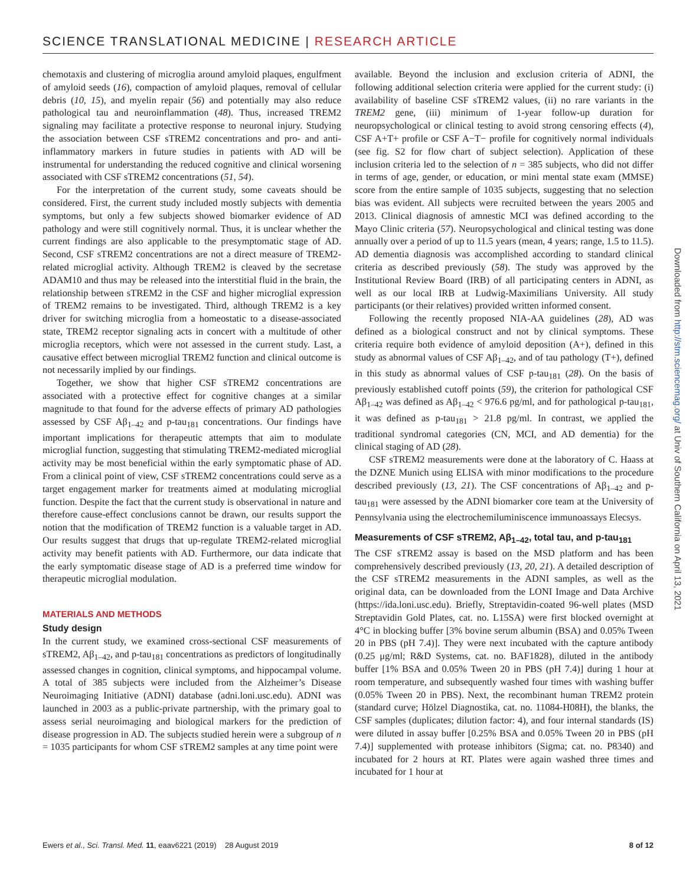SCIENCE TRANSLATIONAL MEDICINE | RESEARCH ARTICLE
chemotaxis and clustering of microglia around amyloid plaques, engulfment of amyloid seeds (16), compaction of amyloid plaques, removal of cellular debris (10, 15), and myelin repair (56) and potentially may also reduce pathological tau and neuroinflammation (48). Thus, increased TREM2 signaling may facilitate a protective response to neuronal injury. Studying the association between CSF sTREM2 concentrations and pro- and anti-inflammatory markers in future studies in patients with AD will be instrumental for understanding the reduced cognitive and clinical worsening associated with CSF sTREM2 concentrations (51, 54).
For the interpretation of the current study, some caveats should be considered. First, the current study included mostly subjects with dementia symptoms, but only a few subjects showed biomarker evidence of AD pathology and were still cognitively normal. Thus, it is unclear whether the current findings are also applicable to the presymptomatic stage of AD. Second, CSF sTREM2 concentrations are not a direct measure of TREM2-related microglial activity. Although TREM2 is cleaved by the secretase ADAM10 and thus may be released into the interstitial fluid in the brain, the relationship between sTREM2 in the CSF and higher microglial expression of TREM2 remains to be investigated. Third, although TREM2 is a key driver for switching microglia from a homeostatic to a disease-associated state, TREM2 receptor signaling acts in concert with a multitude of other microglia receptors, which were not assessed in the current study. Last, a causative effect between microglial TREM2 function and clinical outcome is not necessarily implied by our findings.
Together, we show that higher CSF sTREM2 concentrations are associated with a protective effect for cognitive changes at a similar magnitude to that found for the adverse effects of primary AD pathologies assessed by CSF Aβ<sub>1–42</sub> and p-tau<sub>181</sub> concentrations. Our findings have important implications for therapeutic attempts that aim to modulate microglial function, suggesting that stimulating TREM2-mediated microglial activity may be most beneficial within the early symptomatic phase of AD. From a clinical point of view, CSF sTREM2 concentrations could serve as a target engagement marker for treatments aimed at modulating microglial function. Despite the fact that the current study is observational in nature and therefore cause-effect conclusions cannot be drawn, our results support the notion that the modification of TREM2 function is a valuable target in AD. Our results suggest that drugs that up-regulate TREM2-related microglial activity may benefit patients with AD. Furthermore, our data indicate that the early symptomatic disease stage of AD is a preferred time window for therapeutic microglial modulation.
MATERIALS AND METHODS
Study design
In the current study, we examined cross-sectional CSF measurements of sTREM2, Aβ<sub>1–42</sub>, and p-tau<sub>181</sub> concentrations as predictors of longitudinally assessed changes in cognition, clinical symptoms, and hippocampal volume. A total of 385 subjects were included from the Alzheimer’s Disease Neuroimaging Initiative (ADNI) database (adni.loni.usc.edu). ADNI was launched in 2003 as a public-private partnership, with the primary goal to assess serial neuroimaging and biological markers for the prediction of disease progression in AD. The subjects studied herein were a subgroup of n = 1035 participants for whom CSF sTREM2 samples at any time point were
available. Beyond the inclusion and exclusion criteria of ADNI, the following additional selection criteria were applied for the current study: (i) availability of baseline CSF sTREM2 values, (ii) no rare variants in the TREM2 gene, (iii) minimum of 1-year follow-up duration for neuropsychological or clinical testing to avoid strong censoring effects (4), CSF A+T+ profile or CSF A−T− profile for cognitively normal individuals (see fig. S2 for flow chart of subject selection). Application of these inclusion criteria led to the selection of n = 385 subjects, who did not differ in terms of age, gender, or education, or mini mental state exam (MMSE) score from the entire sample of 1035 subjects, suggesting that no selection bias was evident. All subjects were recruited between the years 2005 and 2013. Clinical diagnosis of amnestic MCI was defined according to the Mayo Clinic criteria (57). Neuropsychological and clinical testing was done annually over a period of up to 11.5 years (mean, 4 years; range, 1.5 to 11.5). AD dementia diagnosis was accomplished according to standard clinical criteria as described previously (58). The study was approved by the Institutional Review Board (IRB) of all participating centers in ADNI, as well as our local IRB at Ludwig-Maximilians University. All study participants (or their relatives) provided written informed consent.
Following the recently proposed NIA-AA guidelines (28), AD was defined as a biological construct and not by clinical symptoms. These criteria require both evidence of amyloid deposition (A+), defined in this study as abnormal values of CSF Aβ<sub>1–42</sub>, and of tau pathology (T+), defined in this study as abnormal values of CSF p-tau<sub>181</sub> (28). On the basis of previously established cutoff points (59), the criterion for pathological CSF Aβ<sub>1–42</sub> was defined as Aβ<sub>1–42</sub> < 976.6 pg/ml, and for pathological p-tau<sub>181</sub>, it was defined as p-tau<sub>181</sub> > 21.8 pg/ml. In contrast, we applied the traditional syndromal categories (CN, MCI, and AD dementia) for the clinical staging of AD (28).
CSF sTREM2 measurements were done at the laboratory of C. Haass at the DZNE Munich using ELISA with minor modifications to the procedure described previously (13, 21). The CSF concentrations of Aβ<sub>1–42</sub> and p-tau<sub>181</sub> were assessed by the ADNI biomarker core team at the University of Pennsylvania using the electrochemiluminiscence immunoassays Elecsys.
Measurements of CSF sTREM2, Aβ<sub>1–42</sub>, total tau, and p-tau<sub>181</sub>
The CSF sTREM2 assay is based on the MSD platform and has been comprehensively described previously (13, 20, 21). A detailed description of the CSF sTREM2 measurements in the ADNI samples, as well as the original data, can be downloaded from the LONI Image and Data Archive (https://ida.loni.usc.edu). Briefly, Streptavidin-coated 96-well plates (MSD Streptavidin Gold Plates, cat. no. L15SA) were first blocked overnight at 4°C in blocking buffer [3% bovine serum albumin (BSA) and 0.05% Tween 20 in PBS (pH 7.4)]. They were next incubated with the capture antibody (0.25 μg/ml; R&D Systems, cat. no. BAF1828), diluted in the antibody buffer [1% BSA and 0.05% Tween 20 in PBS (pH 7.4)] during 1 hour at room temperature, and subsequently washed four times with washing buffer (0.05% Tween 20 in PBS). Next, the recombinant human TREM2 protein (standard curve; Hölzel Diagnostika, cat. no. 11084-H08H), the blanks, the CSF samples (duplicates; dilution factor: 4), and four internal standards (IS) were diluted in assay buffer [0.25% BSA and 0.05% Tween 20 in PBS (pH 7.4)] supplemented with protease inhibitors (Sigma; cat. no. P8340) and incubated for 2 hours at RT. Plates were again washed three times and incubated for 1 hour at
Downloaded from http://stm.sciencemag.org/ at Univ of Southern California on April 13, 2021
Ewers et al., Sci. Transl. Med. 11, eaav6221 (2019) 28 August 2019 8 of 12